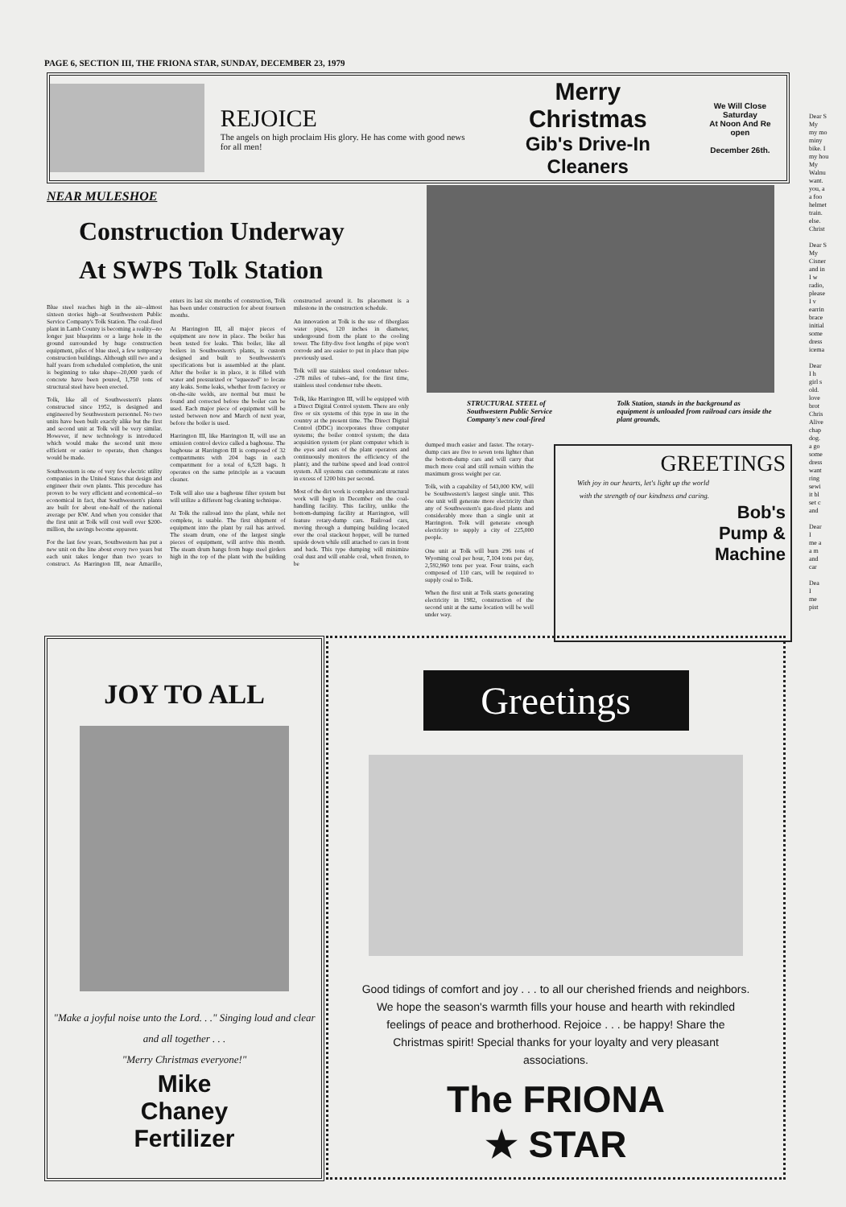PAGE 6, SECTION III, THE FRIONA STAR, SUNDAY, DECEMBER 23, 1979
REJOICE
The angels on high proclaim His glory. He has come with good news for all men!
Merry Christmas
Gib's Drive-In Cleaners
We Will Close Saturday
At Noon And Re open
December 26th.
NEAR MULESHOE
Construction Underway
At SWPS Tolk Station
Blue steel reaches high in the air--almost sixteen stories high--at Southwestern Public Service Company's Tolk Station. The coal-fired plant in Lamb County is becoming a reality--no longer just blueprints or a large hole in the ground surrounded by huge construction equipment, piles of blue steel, a few temporary construction buildings. Although still two and a half years from scheduled completion, the unit is beginning to take shape--20,000 yards of concrete have been poured, 1,750 tons of structural steel have been erected.
Tolk, like all of Southwestern's plants constructed since 1952, is designed and engineered by Southwestern personnel. No two units have been built exactly alike but the first and second unit at Tolk will be very similar. However, if new technology is introduced which would make the second unit more efficient or easier to operate, then changes would be made.
Southwestern is one of very few electric utility companies in the United States that design and engineer their own plants. This procedure has proven to be very efficient and economical--so economical in fact, that Southwestern's plants are built for about one-half of the national average per KW. And when you consider that the first unit at Tolk will cost well over $200-million, the savings become apparent.
For the last few years, Southwestern has put a new unit on the line about every two years but each unit takes longer than two years to construct. As Harrington III, near Amarillo, enters its last six months of construction, Tolk has been under construction for about fourteen months.
At Harrington III, all major pieces of equipment are now in place. The boiler has been tested for leaks. This boiler, like all boilers in Southwestern's plants, is custom designed and built to Southwestern's specifications but is assembled at the plant. After the boiler is in place, it is filled with water and pressurized or "squeezed" to locate any leaks. Some leaks, whether from factory or on-the-site welds, are normal but must be found and corrected before the boiler can be used. Each major piece of equipment will be tested between now and March of next year, before the boiler is used.
Harrington III, like Harrington II, will use an emission control device called a baghouse. The baghouse at Harrington III is composed of 32 compartments with 204 bags in each compartment for a total of 6,528 bags. It operates on the same principle as a vacuum cleaner.
Tolk will also use a baghouse filter system but will utilize a different bag cleaning technique.
At Tolk the railroad into the plant, while not complete, is usable. The first shipment of equipment into the plant by rail has arrived. The steam drum, one of the largest single pieces of equipment, will arrive this month. The steam drum hangs from huge steel girders high in the top of the plant with the building constructed around it. Its placement is a milestone in the construction schedule.
An innovation at Tolk is the use of fiberglass water pipes, 120 inches in diameter, underground from the plant to the cooling tower. The fifty-five foot lengths of pipe won't corrode and are easier to put in place than pipe previously used.
Tolk will use stainless steel condenser tubes--278 miles of tubes--and, for the first time, stainless steel condenser tube sheets.
Tolk, like Harrington III, will be equipped with a Direct Digital Control system. There are only five or six systems of this type in use in the country at the present time. The Direct Digital Control (DDC) incorporates three computer systems; the boiler control system; the data acquisition system (or plant computer which is the eyes and ears of the plant operators and continuously monitors the efficiency of the plant); and the turbine speed and load control system. All systems can communicate at rates in excess of 1200 bits per second.
Most of the dirt work is complete and structural work will begin in December on the coal-handling facility. This facility, unlike the bottom-dumping facility at Harrington, will feature rotary-dump cars. Railroad cars, moving through a dumping building located over the coal stackout hopper, will be turned upside down while still attached to cars in front and back. This type dumping will minimize coal dust and will enable coal, when frozen, to be
STRUCTURAL STEEL of Southwestern Public Service Company's new coal-fired
Tolk Station, stands in the background as equipment is unloaded from railroad cars inside the plant grounds.
dumped much easier and faster. The rotary-dump cars are five to seven tons lighter than the bottom-dump cars and will carry that much more coal and still remain within the maximum gross weight per car.
Tolk, with a capability of 543,000 KW, will be Southwestern's largest single unit. This one unit will generate more electricity than any of Southwestern's gas-fired plants and considerably more than a single unit at Harrington. Tolk will generate enough electricity to supply a city of 225,000 people.
One unit at Tolk will burn 296 tons of Wyoming coal per hour, 7,104 tons per day, 2,592,960 tons per year. Four trains, each composed of 110 cars, will be required to supply coal to Tolk.
When the first unit at Tolk starts generating electricity in 1982, construction of the second unit at the same location will be well under way.
GREETINGS
With joy in our hearts, let's light up the world with the strength of our kindness and caring.
Bob's
Pump &
Machine
JOY TO ALL
"Make a joyful noise unto the Lord. . ." Singing loud and clear and all together . . .
"Merry Christmas everyone!"
Mike
Chaney
Fertilizer
Greetings
Good tidings of comfort and joy . . . to all our cherished friends and neighbors. We hope the season's warmth fills your house and hearth with rekindled feelings of peace and brotherhood. Rejoice . . . be happy! Share the Christmas spirit! Special thanks for your loyalty and very pleasant associations.
The FRIONA
★ STAR
Dear S
My
my mo
miny
bike. I
my hou
My
Walnu
want.
you, a
a foo
helmet
train.
else.
Christ
Dear S
My
Cisner
and in
I w
radio,
please
I v
earrin
brace
initial
some
dress
icema
Dear
I h
girl s
old.
love
brot
Chris
Alive
chap
dog.
a go
some
dress
want
ring
sewi
it bl
set c
and
Dear
I
me a
a m
and
car
Dea
I
me
pist